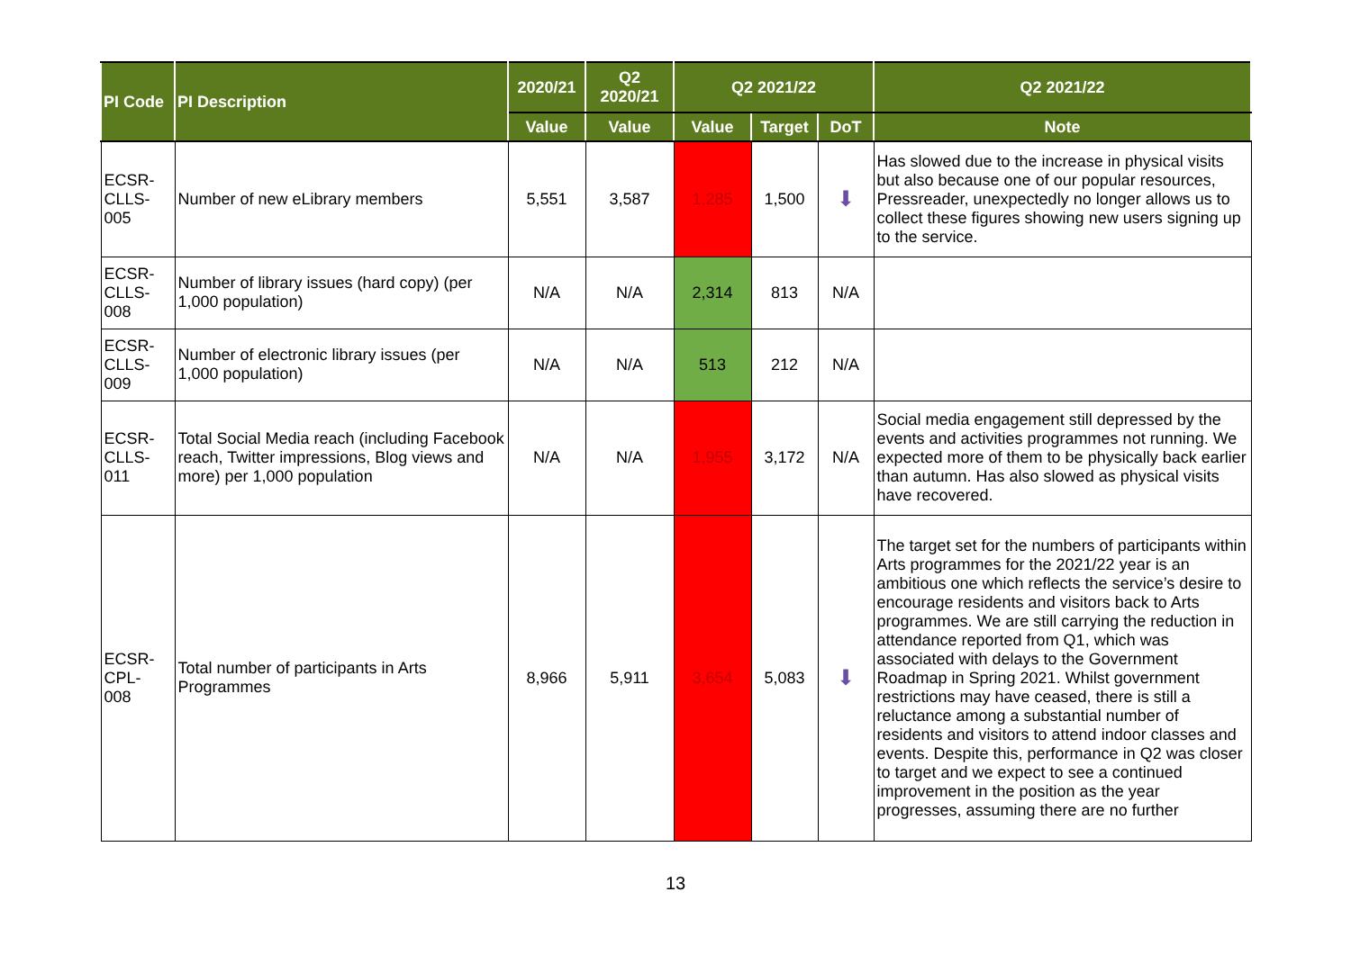| PI Code | PI Description | 2020/21 | Q2 2020/21 | Q2 2021/22 | | | Q2 2021/22 |
| --- | --- | --- | --- | --- | --- | --- | --- |
| | | Value | Value | Value | Target | DoT | Note |
| ECSR- CLLS- 005 | Number of new eLibrary members | 5,551 | 3,587 | 1,285 | 1,500 | ⬇ | Has slowed due to the increase in physical visits but also because one of our popular resources, Pressreader, unexpectedly no longer allows us to collect these figures showing new users signing up to the service. |
| ECSR- CLLS- 008 | Number of library issues (hard copy) (per 1,000 population) | N/A | N/A | 2,314 | 813 | N/A | |
| ECSR- CLLS- 009 | Number of electronic library issues (per 1,000 population) | N/A | N/A | 513 | 212 | N/A | |
| ECSR- CLLS- 011 | Total Social Media reach (including Facebook reach, Twitter impressions, Blog views and more) per 1,000 population | N/A | N/A | 1,955 | 3,172 | N/A | Social media engagement still depressed by the events and activities programmes not running. We expected more of them to be physically back earlier than autumn. Has also slowed as physical visits have recovered. |
| ECSR- CPL- 008 | Total number of participants in Arts Programmes | 8,966 | 5,911 | 3,654 | 5,083 | ⬇ | The target set for the numbers of participants within Arts programmes for the 2021/22 year is an ambitious one which reflects the service’s desire to encourage residents and visitors back to Arts programmes. We are still carrying the reduction in attendance reported from Q1, which was associated with delays to the Government Roadmap in Spring 2021. Whilst government restrictions may have ceased, there is still a reluctance among a substantial number of residents and visitors to attend indoor classes and events. Despite this, performance in Q2 was closer to target and we expect to see a continued improvement in the position as the year progresses, assuming there are no further |
13